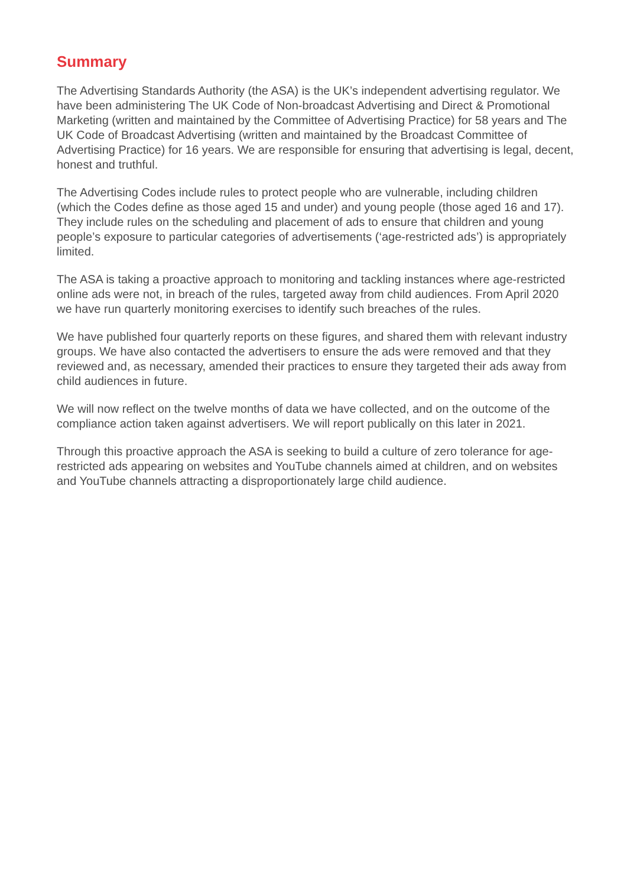Summary
The Advertising Standards Authority (the ASA) is the UK’s independent advertising regulator. We have been administering The UK Code of Non-broadcast Advertising and Direct & Promotional Marketing (written and maintained by the Committee of Advertising Practice) for 58 years and The UK Code of Broadcast Advertising (written and maintained by the Broadcast Committee of Advertising Practice) for 16 years. We are responsible for ensuring that advertising is legal, decent, honest and truthful.
The Advertising Codes include rules to protect people who are vulnerable, including children (which the Codes define as those aged 15 and under) and young people (those aged 16 and 17). They include rules on the scheduling and placement of ads to ensure that children and young people’s exposure to particular categories of advertisements (‘age-restricted ads’) is appropriately limited.
The ASA is taking a proactive approach to monitoring and tackling instances where age-restricted online ads were not, in breach of the rules, targeted away from child audiences. From April 2020 we have run quarterly monitoring exercises to identify such breaches of the rules.
We have published four quarterly reports on these figures, and shared them with relevant industry groups. We have also contacted the advertisers to ensure the ads were removed and that they reviewed and, as necessary, amended their practices to ensure they targeted their ads away from child audiences in future.
We will now reflect on the twelve months of data we have collected, and on the outcome of the compliance action taken against advertisers. We will report publically on this later in 2021.
Through this proactive approach the ASA is seeking to build a culture of zero tolerance for age-restricted ads appearing on websites and YouTube channels aimed at children, and on websites and YouTube channels attracting a disproportionately large child audience.